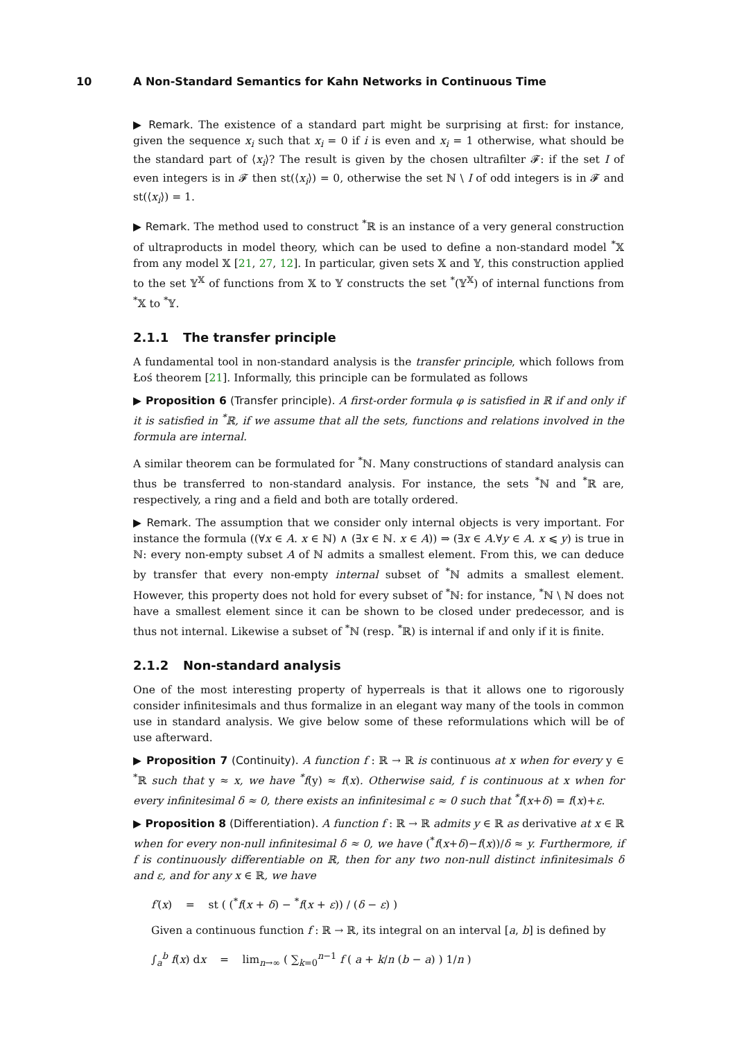10 A Non-Standard Semantics for Kahn Networks in Continuous Time
▶ Remark. The existence of a standard part might be surprising at first: for instance, given the sequence x<sub>i</sub> such that x<sub>i</sub> = 0 if i is even and x<sub>i</sub> = 1 otherwise, what should be the standard part of ⟨x<sub>i</sub>⟩? The result is given by the chosen ultrafilter 𝓕: if the set I of even integers is in 𝓕 then st(⟨x<sub>i</sub>⟩) = 0, otherwise the set ℕ \ I of odd integers is in 𝓕 and st(⟨x<sub>i</sub>⟩) = 1.
▶ Remark. The method used to construct <sup>*</sup>ℝ is an instance of a very general construction of ultraproducts in model theory, which can be used to define a non-standard model <sup>*</sup>𝕏 from any model 𝕏 [21, 27, 12]. In particular, given sets 𝕏 and 𝕐, this construction applied to the set 𝕐<sup>𝕏</sup> of functions from 𝕏 to 𝕐 constructs the set <sup>*</sup>(𝕐<sup>𝕏</sup>) of internal functions from <sup>*</sup>𝕏 to <sup>*</sup>𝕐.
2.1.1 The transfer principle
A fundamental tool in non-standard analysis is the transfer principle, which follows from Łoś theorem [21]. Informally, this principle can be formulated as follows
▶ Proposition 6 (Transfer principle). A first-order formula φ is satisfied in ℝ if and only if it is satisfied in <sup>*</sup>ℝ, if we assume that all the sets, functions and relations involved in the formula are internal.
A similar theorem can be formulated for <sup>*</sup>ℕ. Many constructions of standard analysis can thus be transferred to non-standard analysis. For instance, the sets <sup>*</sup>ℕ and <sup>*</sup>ℝ are, respectively, a ring and a field and both are totally ordered.
▶ Remark. The assumption that we consider only internal objects is very important. For instance the formula ((∀x ∈ A. x ∈ ℕ) ∧ (∃x ∈ ℕ. x ∈ A)) ⇒ (∃x ∈ A.∀y ∈ A. x ⩽ y) is true in ℕ: every non-empty subset A of ℕ admits a smallest element. From this, we can deduce by transfer that every non-empty internal subset of <sup>*</sup>ℕ admits a smallest element. However, this property does not hold for every subset of <sup>*</sup>ℕ: for instance, <sup>*</sup>ℕ \ ℕ does not have a smallest element since it can be shown to be closed under predecessor, and is thus not internal. Likewise a subset of <sup>*</sup>ℕ (resp. <sup>*</sup>ℝ) is internal if and only if it is finite.
2.1.2 Non-standard analysis
One of the most interesting property of hyperreals is that it allows one to rigorously consider infinitesimals and thus formalize in an elegant way many of the tools in common use in standard analysis. We give below some of these reformulations which will be of use afterward.
▶ Proposition 7 (Continuity). A function f : ℝ → ℝ is continuous at x when for every y ∈ <sup>*</sup>ℝ such that y ≈ x, we have <sup>*</sup>f(y) ≈ f(x). Otherwise said, f is continuous at x when for every infinitesimal δ ≈ 0, there exists an infinitesimal ε ≈ 0 such that <sup>*</sup>f(x+δ) = f(x)+ε.
▶ Proposition 8 (Differentiation). A function f : ℝ → ℝ admits y ∈ ℝ as derivative at x ∈ ℝ when for every non-null infinitesimal δ ≈ 0, we have (<sup>*</sup>f(x+δ)−f(x))/δ ≈ y. Furthermore, if f is continuously differentiable on ℝ, then for any two non-null distinct infinitesimals δ and ε, and for any x ∈ ℝ, we have
f′(x) = st ( (<sup>*</sup>f(x + δ) − <sup>*</sup>f(x + ε)) / (δ − ε) )
Given a continuous function f : ℝ → ℝ, its integral on an interval [a, b] is defined by
∫<sub>a</sub><sup>b</sup> f(x) dx = lim<sub>n→∞</sub> ( ∑<sub>k=0</sub><sup>n−1</sup> f ( a + k/n (b − a) ) 1/n )